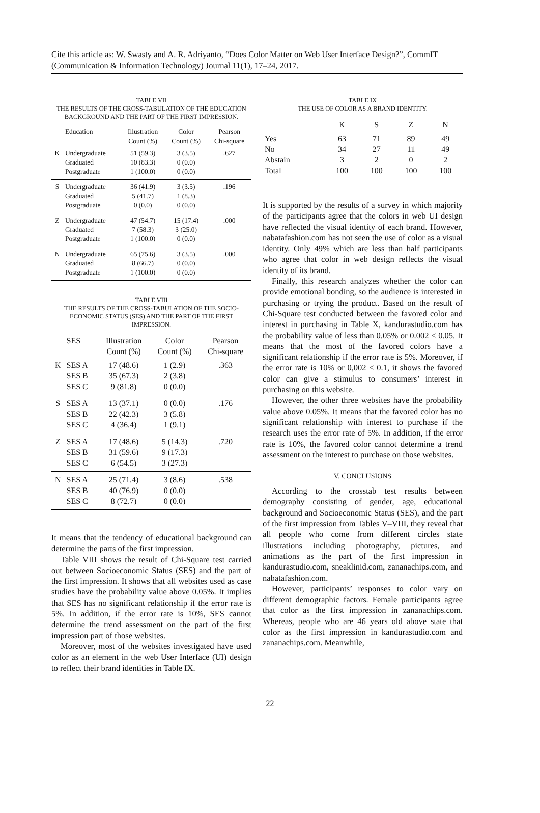Cite this article as: W. Swasty and A. R. Adriyanto, “Does Color Matter on Web User Interface Design?”, CommIT (Communication & Information Technology) Journal 11(1), 17–24, 2017.
TABLE VII
THE RESULTS OF THE CROSS-TABULATION OF THE EDUCATION BACKGROUND AND THE PART OF THE FIRST IMPRESSION.
| | Education | Illustration Count (%) | Color Count (%) | Pearson Chi-square |
| --- | --- | --- | --- | --- |
| K | Undergraduate | 51 (59.3) | 3 (3.5) | .627 |
| | Graduated | 10 (83.3) | 0 (0.0) | |
| | Postgraduate | 1 (100.0) | 0 (0.0) | |
| S | Undergraduate | 36 (41.9) | 3 (3.5) | .196 |
| | Graduated | 5 (41.7) | 1 (8.3) | |
| | Postgraduate | 0 (0.0) | 0 (0.0) | |
| Z | Undergraduate | 47 (54.7) | 15 (17.4) | .000 |
| | Graduated | 7 (58.3) | 3 (25.0) | |
| | Postgraduate | 1 (100.0) | 0 (0.0) | |
| N | Undergraduate | 65 (75.6) | 3 (3.5) | .000 |
| | Graduated | 8 (66.7) | 0 (0.0) | |
| | Postgraduate | 1 (100.0) | 0 (0.0) | |
TABLE VIII
THE RESULTS OF THE CROSS-TABULATION OF THE SOCIO-ECONOMIC STATUS (SES) AND THE PART OF THE FIRST IMPRESSION.
| | SES | Illustration Count (%) | Color Count (%) | Pearson Chi-square |
| --- | --- | --- | --- | --- |
| K | SES A | 17 (48.6) | 1 (2.9) | .363 |
| | SES B | 35 (67.3) | 2 (3.8) | |
| | SES C | 9 (81.8) | 0 (0.0) | |
| S | SES A | 13 (37.1) | 0 (0.0) | .176 |
| | SES B | 22 (42.3) | 3 (5.8) | |
| | SES C | 4 (36.4) | 1 (9.1) | |
| Z | SES A | 17 (48.6) | 5 (14.3) | .720 |
| | SES B | 31 (59.6) | 9 (17.3) | |
| | SES C | 6 (54.5) | 3 (27.3) | |
| N | SES A | 25 (71.4) | 3 (8.6) | .538 |
| | SES B | 40 (76.9) | 0 (0.0) | |
| | SES C | 8 (72.7) | 0 (0.0) | |
It means that the tendency of educational background can determine the parts of the first impression.
Table VIII shows the result of Chi-Square test carried out between Socioeconomic Status (SES) and the part of the first impression. It shows that all websites used as case studies have the probability value above 0.05%. It implies that SES has no significant relationship if the error rate is 5%. In addition, if the error rate is 10%, SES cannot determine the trend assessment on the part of the first impression part of those websites.
Moreover, most of the websites investigated have used color as an element in the web User Interface (UI) design to reflect their brand identities in Table IX.
TABLE IX
THE USE OF COLOR AS A BRAND IDENTITY.
| | K | S | Z | N |
| --- | --- | --- | --- | --- |
| Yes | 63 | 71 | 89 | 49 |
| No | 34 | 27 | 11 | 49 |
| Abstain | 3 | 2 | 0 | 2 |
| Total | 100 | 100 | 100 | 100 |
It is supported by the results of a survey in which majority of the participants agree that the colors in web UI design have reflected the visual identity of each brand. However, nabatafashion.com has not seen the use of color as a visual identity. Only 49% which are less than half participants who agree that color in web design reflects the visual identity of its brand.
Finally, this research analyzes whether the color can provide emotional bonding, so the audience is interested in purchasing or trying the product. Based on the result of Chi-Square test conducted between the favored color and interest in purchasing in Table X, kandurastudio.com has the probability value of less than 0.05% or 0.002 < 0.05. It means that the most of the favored colors have a significant relationship if the error rate is 5%. Moreover, if the error rate is 10% or 0,002 < 0.1, it shows the favored color can give a stimulus to consumers’ interest in purchasing on this website.
However, the other three websites have the probability value above 0.05%. It means that the favored color has no significant relationship with interest to purchase if the research uses the error rate of 5%. In addition, if the error rate is 10%, the favored color cannot determine a trend assessment on the interest to purchase on those websites.
V. CONCLUSIONS
According to the crosstab test results between demography consisting of gender, age, educational background and Socioeconomic Status (SES), and the part of the first impression from Tables V–VIII, they reveal that all people who come from different circles state illustrations including photography, pictures, and animations as the part of the first impression in kandurastudio.com, sneaklinid.com, zananachips.com, and nabatafashion.com.
However, participants’ responses to color vary on different demographic factors. Female participants agree that color as the first impression in zananachips.com. Whereas, people who are 46 years old above state that color as the first impression in kandurastudio.com and zananachips.com. Meanwhile,
22